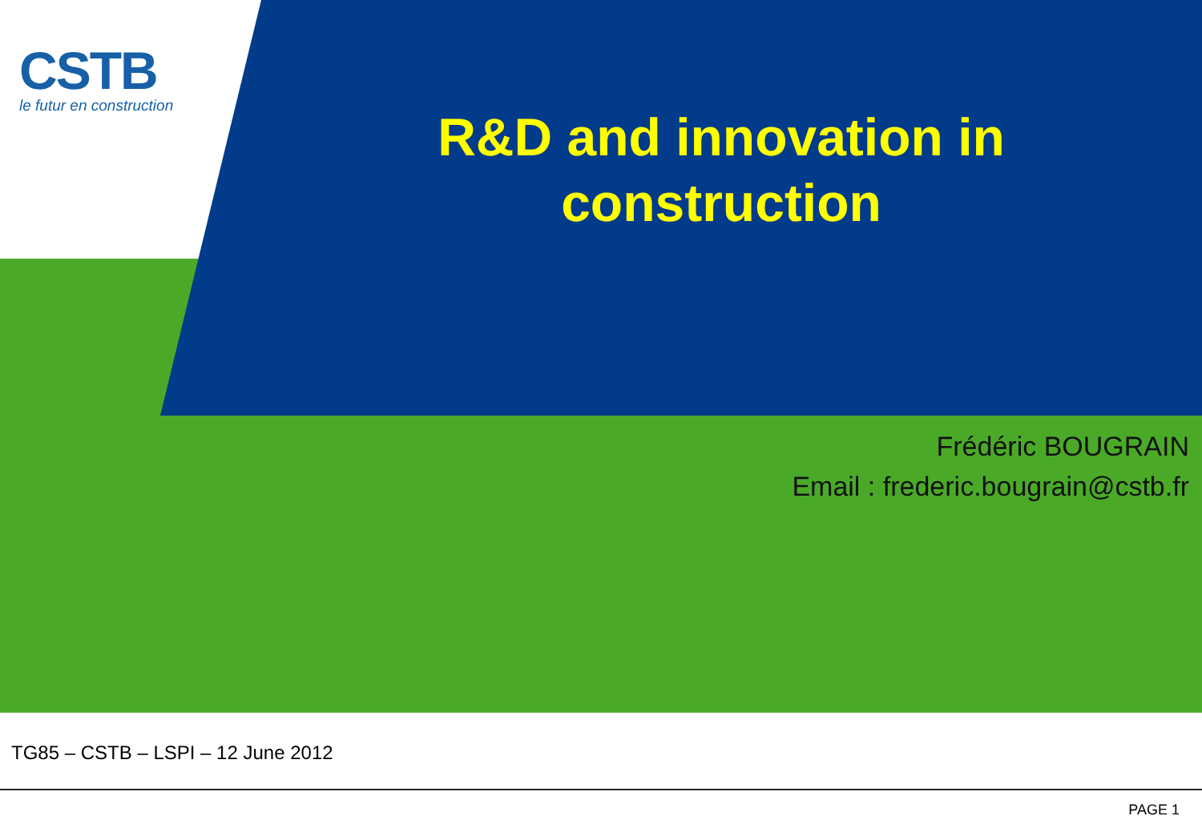CSTB
le futur en construction
R&D and innovation in construction
Frédéric BOUGRAIN
Email : frederic.bougrain@cstb.fr
TG85 – CSTB – LSPI – 12 June 2012
PAGE 1